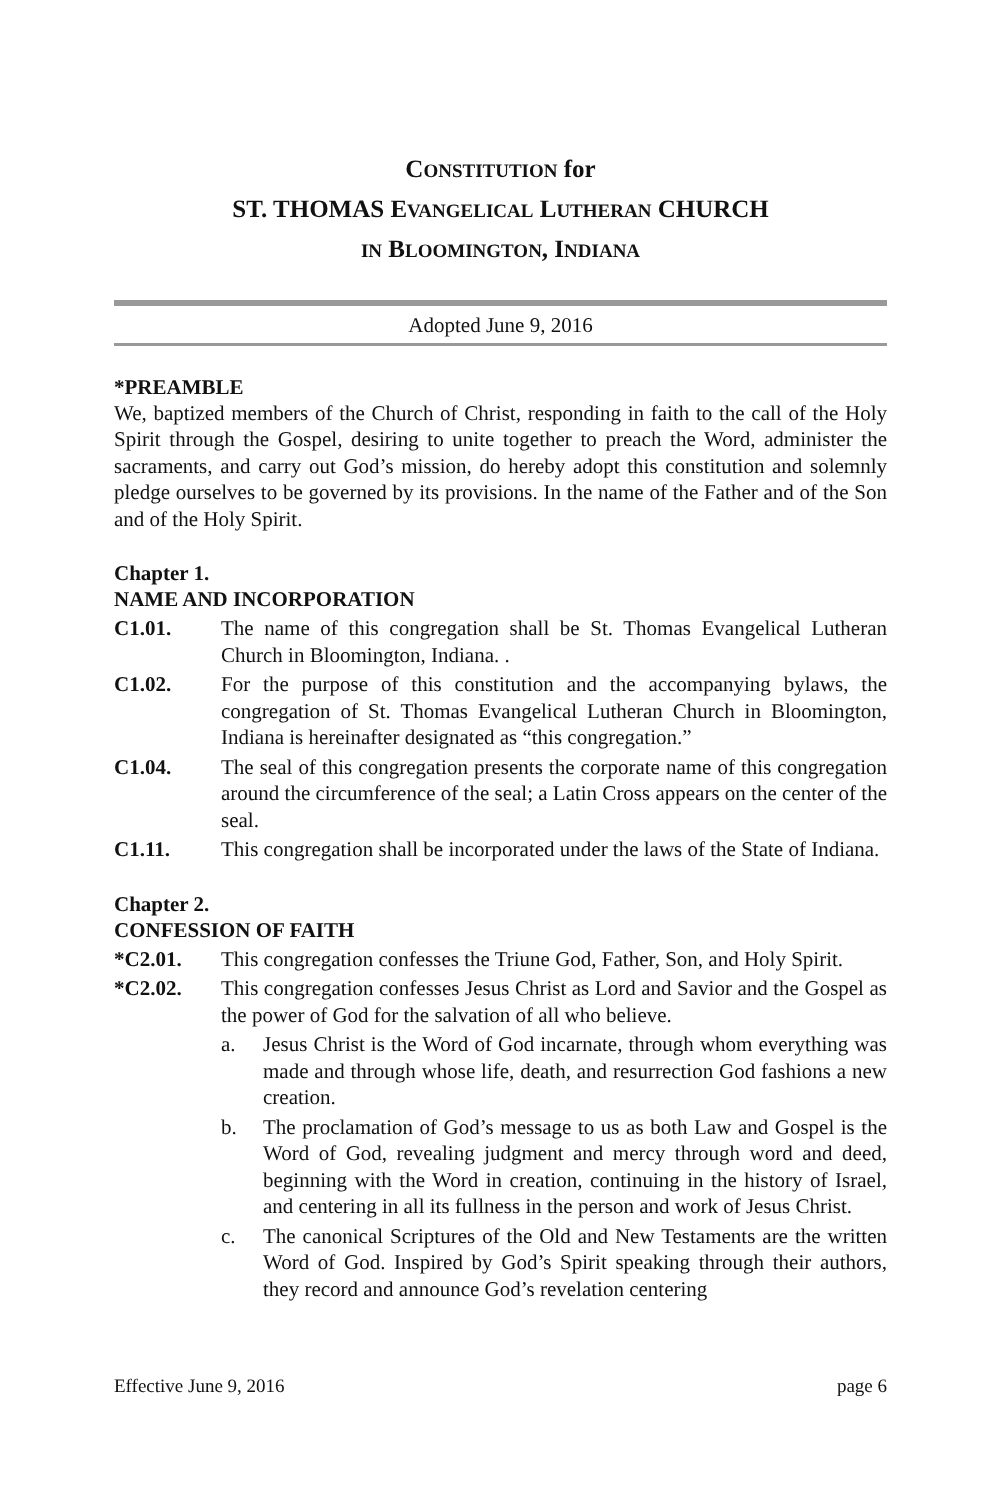CONSTITUTION for
ST. THOMAS EVANGELICAL LUTHERAN CHURCH
IN BLOOMINGTON, INDIANA
Adopted June 9, 2016
*PREAMBLE
We, baptized members of the Church of Christ, responding in faith to the call of the Holy Spirit through the Gospel, desiring to unite together to preach the Word, administer the sacraments, and carry out God’s mission, do hereby adopt this constitution and solemnly pledge ourselves to be governed by its provisions. In the name of the Father and of the Son and of the Holy Spirit.
Chapter 1.
NAME AND INCORPORATION
C1.01. The name of this congregation shall be St. Thomas Evangelical Lutheran Church in Bloomington, Indiana. .
C1.02. For the purpose of this constitution and the accompanying bylaws, the congregation of St. Thomas Evangelical Lutheran Church in Bloomington, Indiana is hereinafter designated as “this congregation.”
C1.04. The seal of this congregation presents the corporate name of this congregation around the circumference of the seal; a Latin Cross appears on the center of the seal.
C1.11. This congregation shall be incorporated under the laws of the State of Indiana.
Chapter 2.
CONFESSION OF FAITH
*C2.01. This congregation confesses the Triune God, Father, Son, and Holy Spirit.
*C2.02. This congregation confesses Jesus Christ as Lord and Savior and the Gospel as the power of God for the salvation of all who believe.
a. Jesus Christ is the Word of God incarnate, through whom everything was made and through whose life, death, and resurrection God fashions a new creation.
b. The proclamation of God’s message to us as both Law and Gospel is the Word of God, revealing judgment and mercy through word and deed, beginning with the Word in creation, continuing in the history of Israel, and centering in all its fullness in the person and work of Jesus Christ.
c. The canonical Scriptures of the Old and New Testaments are the written Word of God. Inspired by God’s Spirit speaking through their authors, they record and announce God’s revelation centering
Effective June 9, 2016 page 6